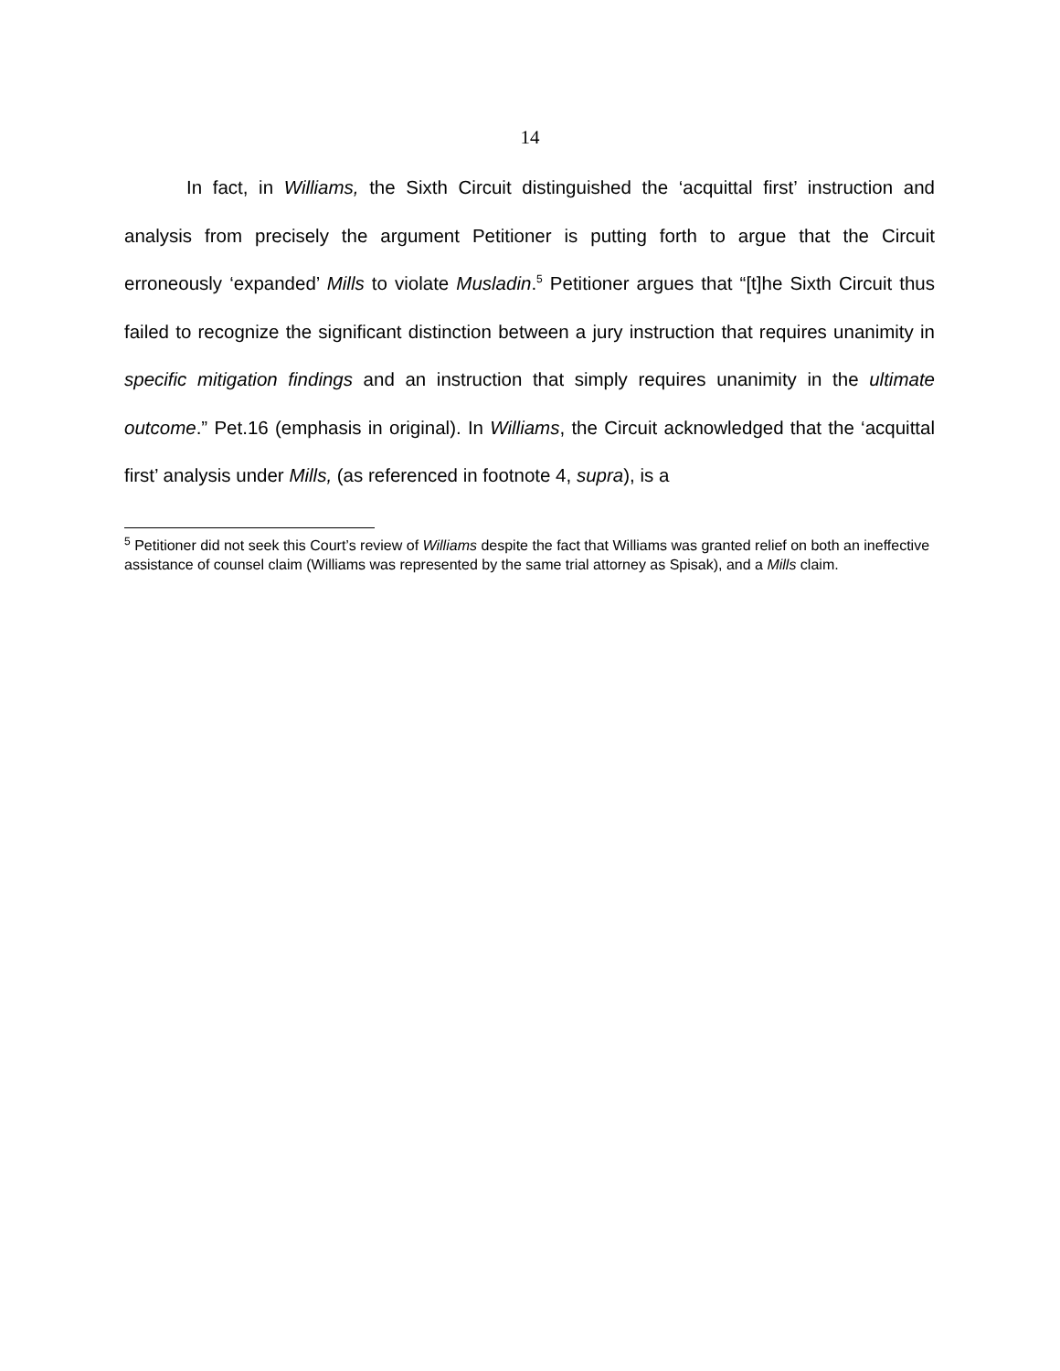14
In fact, in Williams, the Sixth Circuit distinguished the ‘acquittal first’ instruction and analysis from precisely the argument Petitioner is putting forth to argue that the Circuit erroneously ‘expanded’ Mills to violate Musladin.<sup>5</sup> Petitioner argues that “[t]he Sixth Circuit thus failed to recognize the significant distinction between a jury instruction that requires unanimity in specific mitigation findings and an instruction that simply requires unanimity in the ultimate outcome.” Pet.16 (emphasis in original). In Williams, the Circuit acknowledged that the ‘acquittal first’ analysis under Mills, (as referenced in footnote 4, supra), is a
<sup>5</sup> Petitioner did not seek this Court’s review of Williams despite the fact that Williams was granted relief on both an ineffective assistance of counsel claim (Williams was represented by the same trial attorney as Spisak), and a Mills claim.